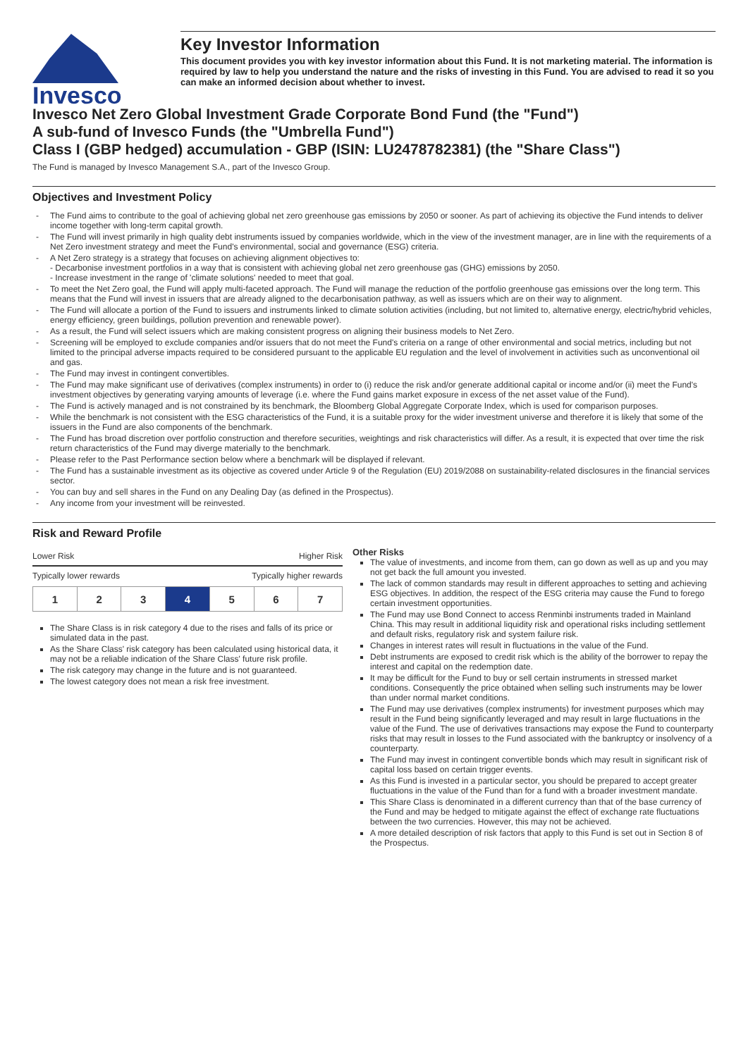Invesco
Key Investor Information
This document provides you with key investor information about this Fund. It is not marketing material. The information is required by law to help you understand the nature and the risks of investing in this Fund. You are advised to read it so you can make an informed decision about whether to invest.
Invesco Net Zero Global Investment Grade Corporate Bond Fund (the "Fund")
A sub-fund of Invesco Funds (the "Umbrella Fund")
Class I (GBP hedged) accumulation - GBP (ISIN: LU2478782381) (the "Share Class")
The Fund is managed by Invesco Management S.A., part of the Invesco Group.
Objectives and Investment Policy
The Fund aims to contribute to the goal of achieving global net zero greenhouse gas emissions by 2050 or sooner. As part of achieving its objective the Fund intends to deliver income together with long-term capital growth.
The Fund will invest primarily in high quality debt instruments issued by companies worldwide, which in the view of the investment manager, are in line with the requirements of a Net Zero investment strategy and meet the Fund's environmental, social and governance (ESG) criteria.
A Net Zero strategy is a strategy that focuses on achieving alignment objectives to:
- Decarbonise investment portfolios in a way that is consistent with achieving global net zero greenhouse gas (GHG) emissions by 2050.
- Increase investment in the range of 'climate solutions' needed to meet that goal.
To meet the Net Zero goal, the Fund will apply multi-faceted approach. The Fund will manage the reduction of the portfolio greenhouse gas emissions over the long term. This means that the Fund will invest in issuers that are already aligned to the decarbonisation pathway, as well as issuers which are on their way to alignment.
The Fund will allocate a portion of the Fund to issuers and instruments linked to climate solution activities (including, but not limited to, alternative energy, electric/hybrid vehicles, energy efficiency, green buildings, pollution prevention and renewable power).
As a result, the Fund will select issuers which are making consistent progress on aligning their business models to Net Zero.
Screening will be employed to exclude companies and/or issuers that do not meet the Fund's criteria on a range of other environmental and social metrics, including but not limited to the principal adverse impacts required to be considered pursuant to the applicable EU regulation and the level of involvement in activities such as unconventional oil and gas.
The Fund may invest in contingent convertibles.
The Fund may make significant use of derivatives (complex instruments) in order to (i) reduce the risk and/or generate additional capital or income and/or (ii) meet the Fund's investment objectives by generating varying amounts of leverage (i.e. where the Fund gains market exposure in excess of the net asset value of the Fund).
The Fund is actively managed and is not constrained by its benchmark, the Bloomberg Global Aggregate Corporate Index, which is used for comparison purposes.
While the benchmark is not consistent with the ESG characteristics of the Fund, it is a suitable proxy for the wider investment universe and therefore it is likely that some of the issuers in the Fund are also components of the benchmark.
The Fund has broad discretion over portfolio construction and therefore securities, weightings and risk characteristics will differ. As a result, it is expected that over time the risk return characteristics of the Fund may diverge materially to the benchmark.
Please refer to the Past Performance section below where a benchmark will be displayed if relevant.
The Fund has a sustainable investment as its objective as covered under Article 9 of the Regulation (EU) 2019/2088 on sustainability-related disclosures in the financial services sector.
You can buy and sell shares in the Fund on any Dealing Day (as defined in the Prospectus).
Any income from your investment will be reinvested.
Risk and Reward Profile
Lower Risk Higher Risk
Typically lower rewards Typically higher rewards
| 1 | 2 | 3 | 4 | 5 | 6 | 7 |
The Share Class is in risk category 4 due to the rises and falls of its price or simulated data in the past.
As the Share Class' risk category has been calculated using historical data, it may not be a reliable indication of the Share Class' future risk profile.
The risk category may change in the future and is not guaranteed.
The lowest category does not mean a risk free investment.
Other Risks
The value of investments, and income from them, can go down as well as up and you may not get back the full amount you invested.
The lack of common standards may result in different approaches to setting and achieving ESG objectives. In addition, the respect of the ESG criteria may cause the Fund to forego certain investment opportunities.
The Fund may use Bond Connect to access Renminbi instruments traded in Mainland China. This may result in additional liquidity risk and operational risks including settlement and default risks, regulatory risk and system failure risk.
Changes in interest rates will result in fluctuations in the value of the Fund.
Debt instruments are exposed to credit risk which is the ability of the borrower to repay the interest and capital on the redemption date.
It may be difficult for the Fund to buy or sell certain instruments in stressed market conditions. Consequently the price obtained when selling such instruments may be lower than under normal market conditions.
The Fund may use derivatives (complex instruments) for investment purposes which may result in the Fund being significantly leveraged and may result in large fluctuations in the value of the Fund. The use of derivatives transactions may expose the Fund to counterparty risks that may result in losses to the Fund associated with the bankruptcy or insolvency of a counterparty.
The Fund may invest in contingent convertible bonds which may result in significant risk of capital loss based on certain trigger events.
As this Fund is invested in a particular sector, you should be prepared to accept greater fluctuations in the value of the Fund than for a fund with a broader investment mandate.
This Share Class is denominated in a different currency than that of the base currency of the Fund and may be hedged to mitigate against the effect of exchange rate fluctuations between the two currencies. However, this may not be achieved.
A more detailed description of risk factors that apply to this Fund is set out in Section 8 of the Prospectus.